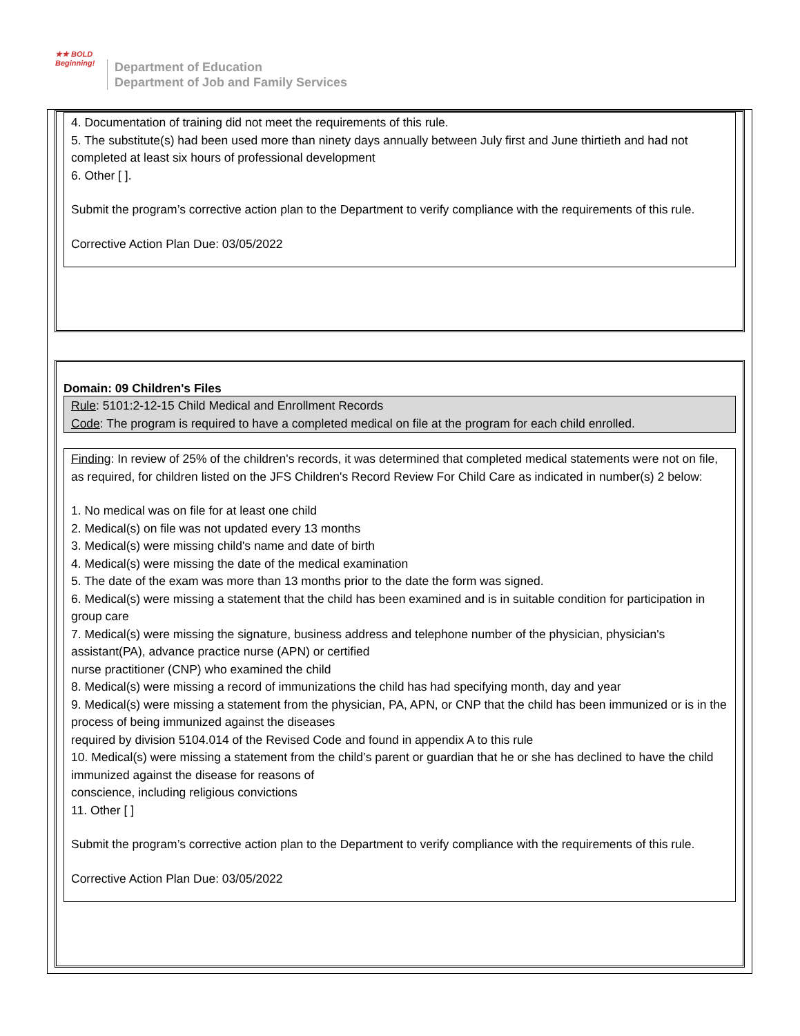★★ BOLD
Beginning!
Department of Education
Department of Job and Family Services
4. Documentation of training did not meet the requirements of this rule.
5. The substitute(s) had been used more than ninety days annually between July first and June thirtieth and had not completed at least six hours of professional development
6. Other [ ].
Submit the program’s corrective action plan to the Department to verify compliance with the requirements of this rule.
Corrective Action Plan Due: 03/05/2022
Domain: 09 Children's Files
Rule: 5101:2-12-15 Child Medical and Enrollment Records
Code: The program is required to have a completed medical on file at the program for each child enrolled.
Finding: In review of 25% of the children's records, it was determined that completed medical statements were not on file, as required, for children listed on the JFS Children's Record Review For Child Care as indicated in number(s) 2 below:
1. No medical was on file for at least one child
2. Medical(s) on file was not updated every 13 months
3. Medical(s) were missing child's name and date of birth
4. Medical(s) were missing the date of the medical examination
5. The date of the exam was more than 13 months prior to the date the form was signed.
6. Medical(s) were missing a statement that the child has been examined and is in suitable condition for participation in group care
7. Medical(s) were missing the signature, business address and telephone number of the physician, physician's assistant(PA), advance practice nurse (APN) or certified
nurse practitioner (CNP) who examined the child
8. Medical(s) were missing a record of immunizations the child has had specifying month, day and year
9. Medical(s) were missing a statement from the physician, PA, APN, or CNP that the child has been immunized or is in the process of being immunized against the diseases
required by division 5104.014 of the Revised Code and found in appendix A to this rule
10. Medical(s) were missing a statement from the child’s parent or guardian that he or she has declined to have the child immunized against the disease for reasons of
conscience, including religious convictions
11. Other [ ]
Submit the program’s corrective action plan to the Department to verify compliance with the requirements of this rule.
Corrective Action Plan Due: 03/05/2022